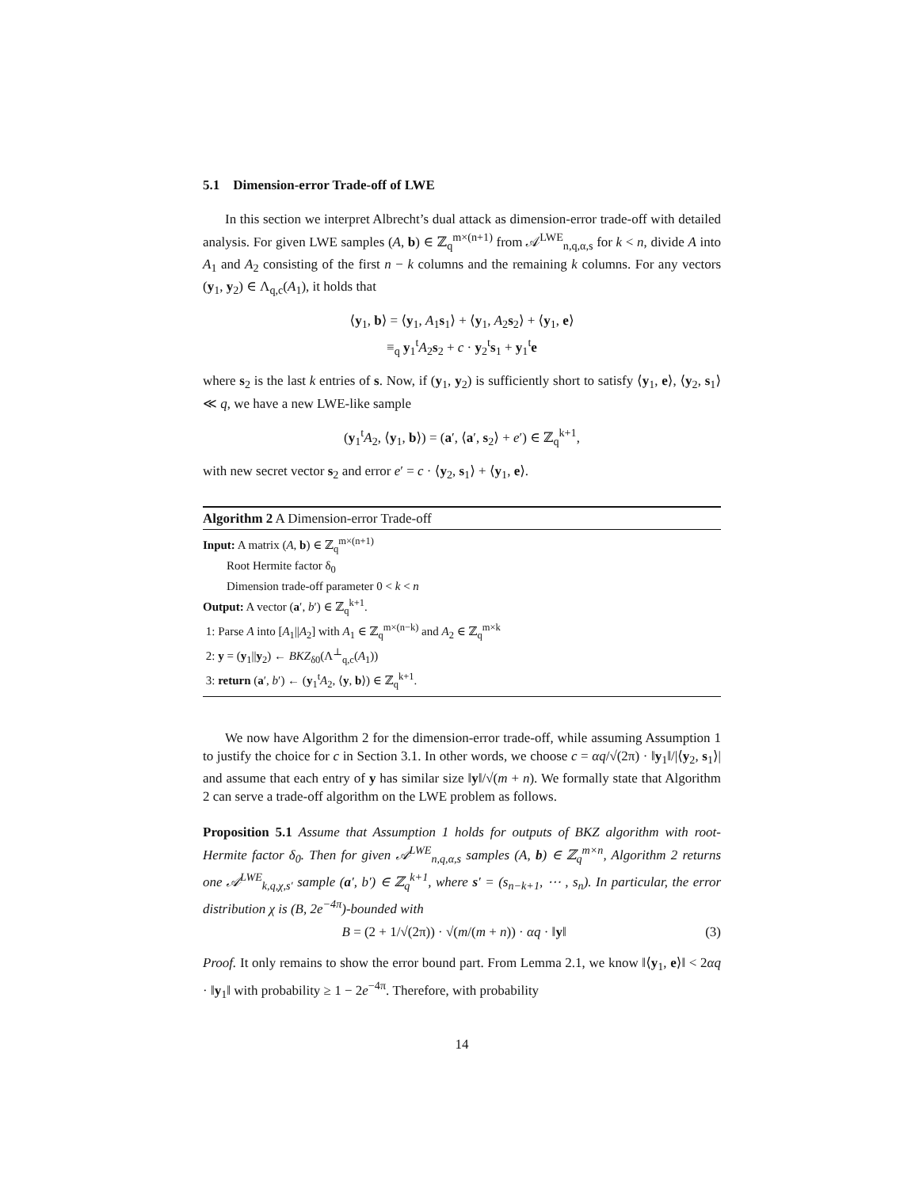5.1 Dimension-error Trade-off of LWE
In this section we interpret Albrecht’s dual attack as dimension-error trade-off with detailed analysis. For given LWE samples (A, b) ∈ ℤ<sub>q</sub><sup>m×(n+1)</sup> from 𝒜<sup>LWE</sup><sub>n,q,α,s</sub> for k < n, divide A into A<sub>1</sub> and A<sub>2</sub> consisting of the first n − k columns and the remaining k columns. For any vectors (y<sub>1</sub>, y<sub>2</sub>) ∈ Λ<sub>q,c</sub>(A<sub>1</sub>), it holds that
⟨y<sub>1</sub>, b⟩ = ⟨y<sub>1</sub>, A<sub>1</sub>s<sub>1</sub>⟩ + ⟨y<sub>1</sub>, A<sub>2</sub>s<sub>2</sub>⟩ + ⟨y<sub>1</sub>, e⟩
≡<sub>q</sub> y<sub>1</sub><sup>t</sup>A<sub>2</sub>s<sub>2</sub> + c · y<sub>2</sub><sup>t</sup>s<sub>1</sub> + y<sub>1</sub><sup>t</sup>e
where s<sub>2</sub> is the last k entries of s. Now, if (y<sub>1</sub>, y<sub>2</sub>) is sufficiently short to satisfy ⟨y<sub>1</sub>, e⟩, ⟨y<sub>2</sub>, s<sub>1</sub>⟩ ≪ q, we have a new LWE-like sample
(y<sub>1</sub><sup>t</sup>A<sub>2</sub>, ⟨y<sub>1</sub>, b⟩) = (a′, ⟨a′, s<sub>2</sub>⟩ + e′) ∈ ℤ<sub>q</sub><sup>k+1</sup>,
with new secret vector s<sub>2</sub> and error e′ = c · ⟨y<sub>2</sub>, s<sub>1</sub>⟩ + ⟨y<sub>1</sub>, e⟩.
Algorithm 2 A Dimension-error Trade-off
Input: A matrix (A, b) ∈ ℤ<sub>q</sub><sup>m×(n+1)</sup>
Root Hermite factor δ<sub>0</sub>
Dimension trade-off parameter 0 < k < n
Output: A vector (a′, b′) ∈ ℤ<sub>q</sub><sup>k+1</sup>.
1: Parse A into [A<sub>1</sub>||A<sub>2</sub>] with A<sub>1</sub> ∈ ℤ<sub>q</sub><sup>m×(n−k)</sup> and A<sub>2</sub> ∈ ℤ<sub>q</sub><sup>m×k</sup>
2: y = (y<sub>1</sub>||y<sub>2</sub>) ← BKZ<sub>δ0</sub>(Λ<sup>⊥</sup><sub>q,c</sub>(A<sub>1</sub>))
3: return (a′, b′) ← (y<sub>1</sub><sup>t</sup>A<sub>2</sub>, ⟨y, b⟩) ∈ ℤ<sub>q</sub><sup>k+1</sup>.
We now have Algorithm 2 for the dimension-error trade-off, while assuming Assumption 1 to justify the choice for c in Section 3.1. In other words, we choose c = αq/√(2π) · ‖y<sub>1</sub>‖/|⟨y<sub>2</sub>, s<sub>1</sub>⟩| and assume that each entry of y has similar size ‖y‖/√(m + n). We formally state that Algorithm 2 can serve a trade-off algorithm on the LWE problem as follows.
Proposition 5.1 Assume that Assumption 1 holds for outputs of BKZ algorithm with root-Hermite factor δ<sub>0</sub>. Then for given 𝒜<sup>LWE</sup><sub>n,q,α,s</sub> samples (A, b) ∈ ℤ<sub>q</sub><sup>m×n</sup>, Algorithm 2 returns one 𝒜<sup>LWE</sup><sub>k,q,χ,s′</sub> sample (a′, b′) ∈ ℤ<sub>q</sub><sup>k+1</sup>, where s′ = (s<sub>n−k+1</sub>, ⋯ , s<sub>n</sub>). In particular, the error distribution χ is (B, 2e<sup>−4π</sup>)-bounded with
B = (2 + 1/√(2π)) · √(m/(m + n)) · αq · ‖y‖ (3)
Proof. It only remains to show the error bound part. From Lemma 2.1, we know ‖⟨y<sub>1</sub>, e⟩‖ < 2αq · ‖y<sub>1</sub>‖ with probability ≥ 1 − 2e<sup>−4π</sup>. Therefore, with probability
14